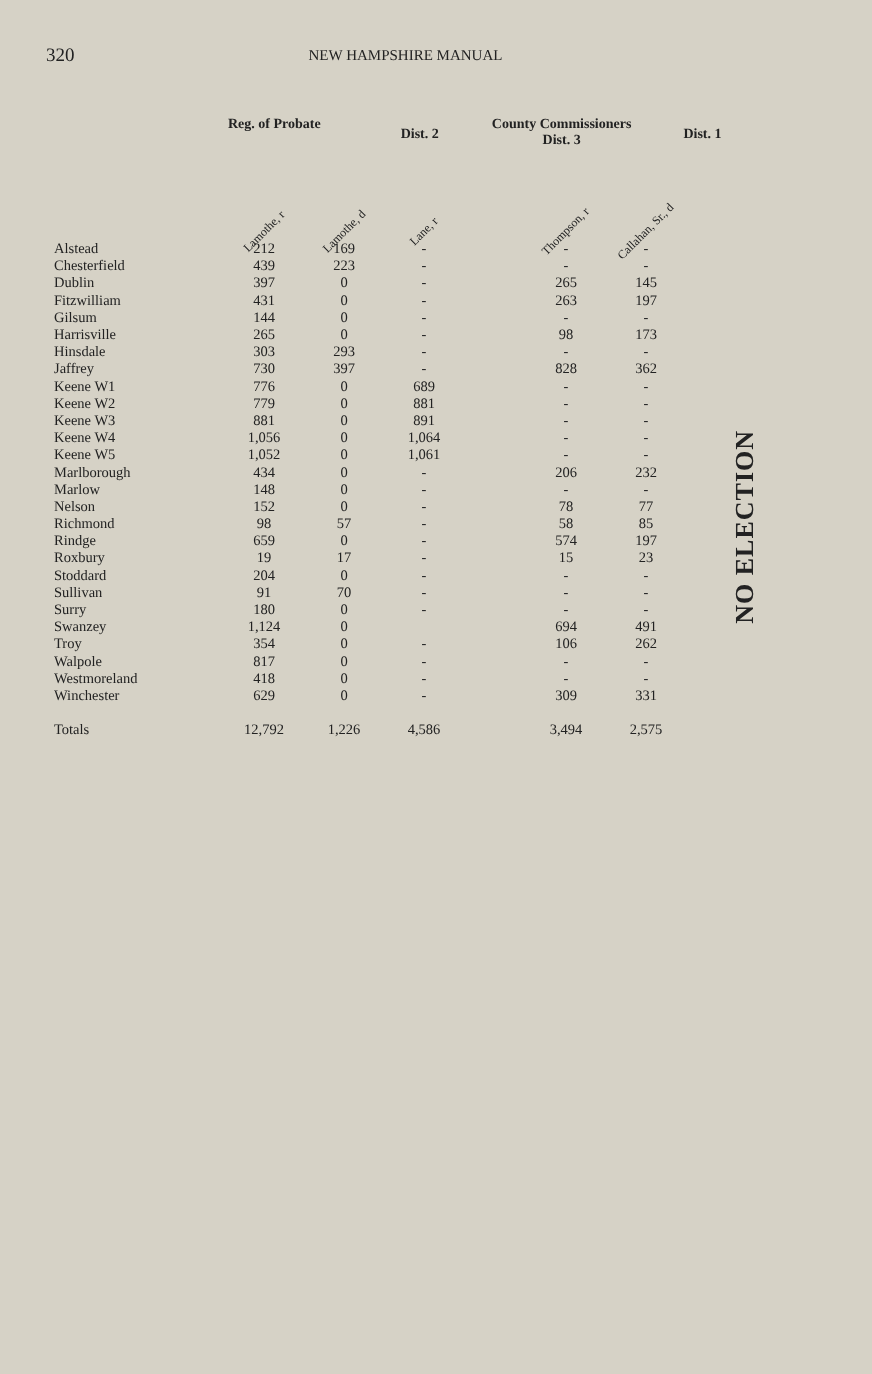320 NEW HAMPSHIRE MANUAL
Reg. of Probate Dist. 2 County Commissioners
Dist. 3 Dist. 1
| | Lamothe, r | Lamothe, d | Lane, r | | Thompson, r | Callahan, Sr., d |
| --- | --- | --- | --- | --- | --- | --- |
| Alstead | 212 | 169 | - | | - | - |
| Chesterfield | 439 | 223 | - | | - | - |
| Dublin | 397 | 0 | - | | 265 | 145 |
| Fitzwilliam | 431 | 0 | - | | 263 | 197 |
| Gilsum | 144 | 0 | - | | - | - |
| Harrisville | 265 | 0 | - | | 98 | 173 |
| Hinsdale | 303 | 293 | - | | - | - |
| Jaffrey | 730 | 397 | - | | 828 | 362 |
| Keene W1 | 776 | 0 | 689 | | - | - |
| Keene W2 | 779 | 0 | 881 | | - | - |
| Keene W3 | 881 | 0 | 891 | | - | - |
| Keene W4 | 1,056 | 0 | 1,064 | | - | - |
| Keene W5 | 1,052 | 0 | 1,061 | | - | - |
| Marlborough | 434 | 0 | - | | 206 | 232 |
| Marlow | 148 | 0 | - | | - | - |
| Nelson | 152 | 0 | - | | 78 | 77 |
| Richmond | 98 | 57 | - | | 58 | 85 |
| Rindge | 659 | 0 | - | | 574 | 197 |
| Roxbury | 19 | 17 | - | | 15 | 23 |
| Stoddard | 204 | 0 | - | | - | - |
| Sullivan | 91 | 70 | - | | - | - |
| Surry | 180 | 0 | - | | - | - |
| Swanzey | 1,124 | 0 | | | 694 | 491 |
| Troy | 354 | 0 | - | | 106 | 262 |
| Walpole | 817 | 0 | - | | - | - |
| Westmoreland | 418 | 0 | - | | - | - |
| Winchester | 629 | 0 | - | | 309 | 331 |
| Totals | 12,792 | 1,226 | 4,586 | | 3,494 | 2,575 |
NO ELECTION